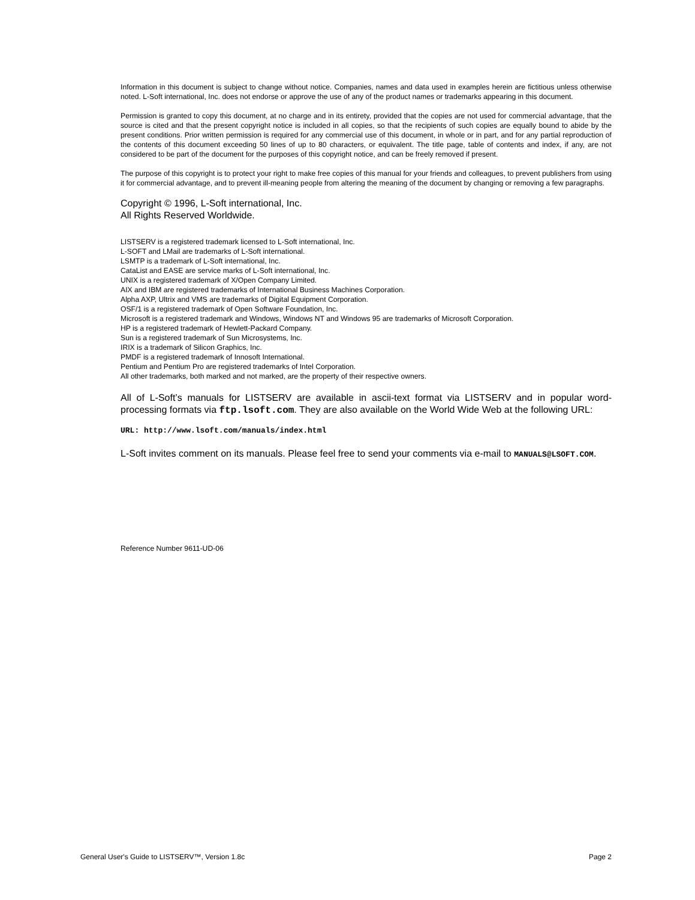Information in this document is subject to change without notice. Companies, names and data used in examples herein are fictitious unless otherwise noted. L-Soft international, Inc. does not endorse or approve the use of any of the product names or trademarks appearing in this document.
Permission is granted to copy this document, at no charge and in its entirety, provided that the copies are not used for commercial advantage, that the source is cited and that the present copyright notice is included in all copies, so that the recipients of such copies are equally bound to abide by the present conditions. Prior written permission is required for any commercial use of this document, in whole or in part, and for any partial reproduction of the contents of this document exceeding 50 lines of up to 80 characters, or equivalent. The title page, table of contents and index, if any, are not considered to be part of the document for the purposes of this copyright notice, and can be freely removed if present.
The purpose of this copyright is to protect your right to make free copies of this manual for your friends and colleagues, to prevent publishers from using it for commercial advantage, and to prevent ill-meaning people from altering the meaning of the document by changing or removing a few paragraphs.
Copyright © 1996, L-Soft international, Inc.
All Rights Reserved Worldwide.
LISTSERV is a registered trademark licensed to L-Soft international, Inc.
L-SOFT and LMail are trademarks of L-Soft international.
LSMTP is a trademark of L-Soft international, Inc.
CataList and EASE are service marks of L-Soft international, Inc.
UNIX is a registered trademark of X/Open Company Limited.
AIX and IBM are registered trademarks of International Business Machines Corporation.
Alpha AXP, Ultrix and VMS are trademarks of Digital Equipment Corporation.
OSF/1 is a registered trademark of Open Software Foundation, Inc.
Microsoft is a registered trademark and Windows, Windows NT and Windows 95 are trademarks of Microsoft Corporation.
HP is a registered trademark of Hewlett-Packard Company.
Sun is a registered trademark of Sun Microsystems, Inc.
IRIX is a trademark of Silicon Graphics, Inc.
PMDF is a registered trademark of Innosoft International.
Pentium and Pentium Pro are registered trademarks of Intel Corporation.
All other trademarks, both marked and not marked, are the property of their respective owners.
All of L-Soft’s manuals for LISTSERV are available in ascii-text format via LISTSERV and in popular word-processing formats via ftp.lsoft.com. They are also available on the World Wide Web at the following URL:
URL: http://www.lsoft.com/manuals/index.html
L-Soft invites comment on its manuals. Please feel free to send your comments via e-mail to MANUALS@LSOFT.COM.
Reference Number 9611-UD-06
General User's Guide to LISTSERV™, Version 1.8c Page 2